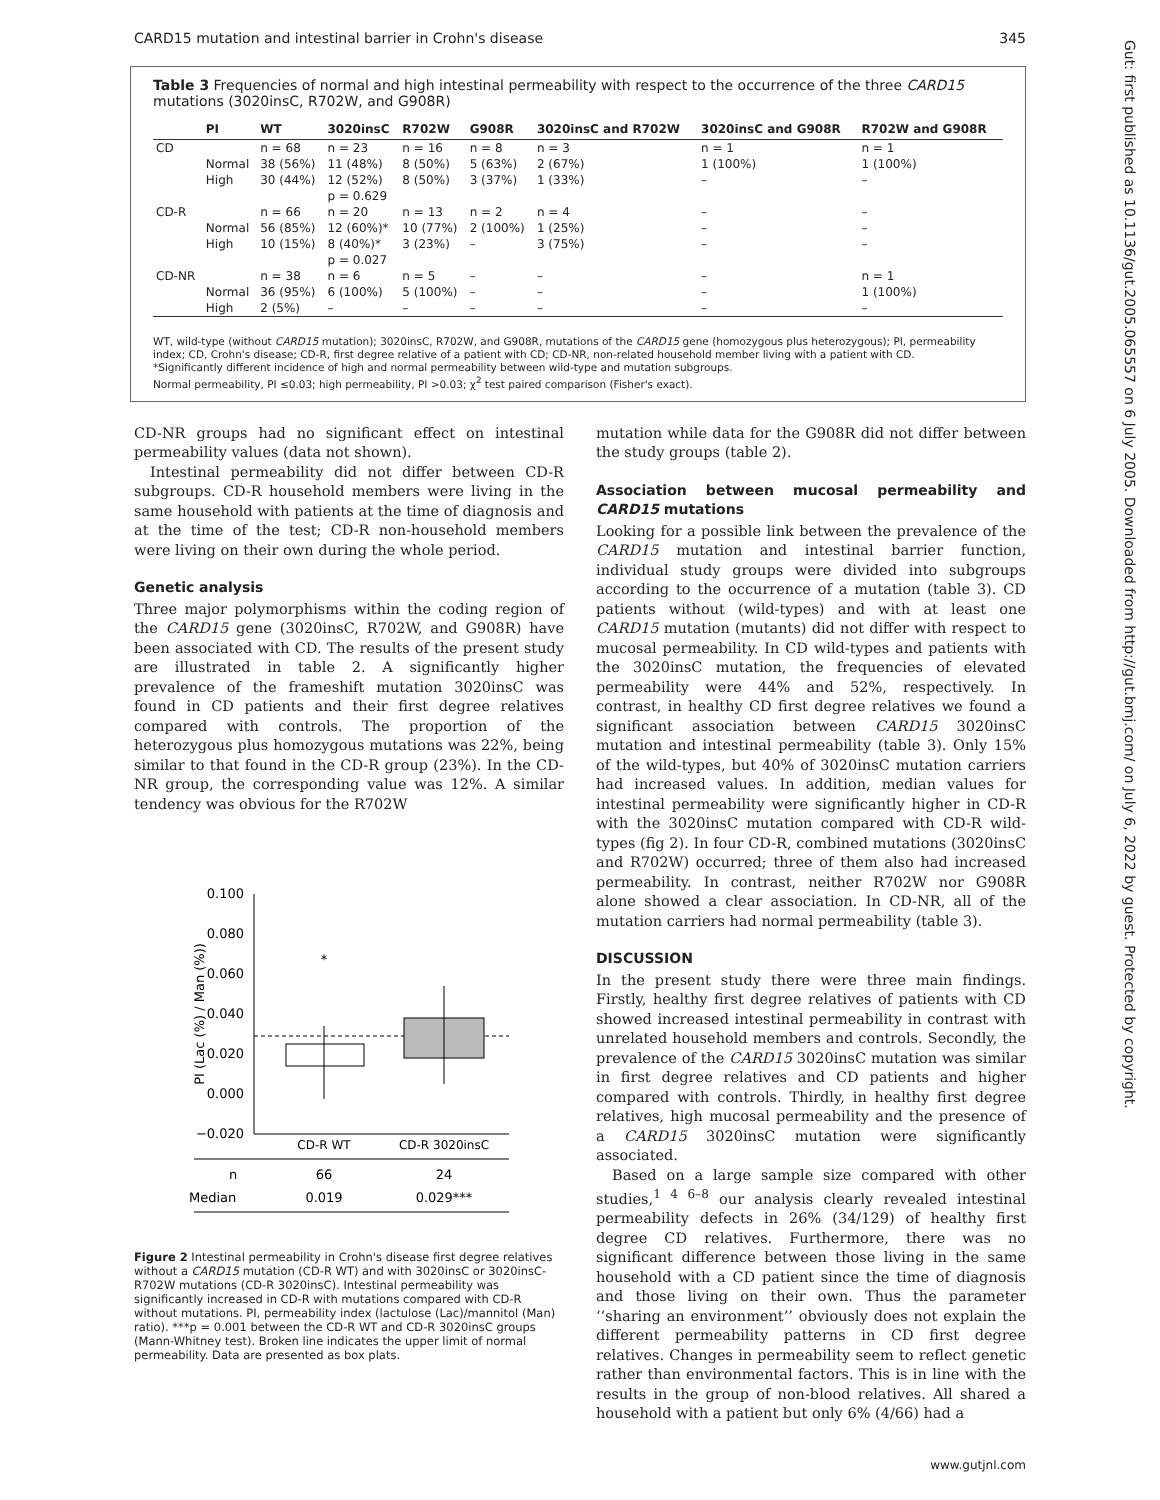CARD15 mutation and intestinal barrier in Crohn's disease 345
Table 3 Frequencies of normal and high intestinal permeability with respect to the occurrence of the three CARD15 mutations (3020insC, R702W, and G908R)
| | PI | WT | 3020insC | R702W | G908R | 3020insC and R702W | 3020insC and G908R | R702W and G908R |
| --- | --- | --- | --- | --- | --- | --- | --- | --- |
| CD | | n = 68 | n = 23 | n = 16 | n = 8 | n = 3 | n = 1 | n = 1 |
| | Normal | 38 (56%) | 11 (48%) | 8 (50%) | 5 (63%) | 2 (67%) | 1 (100%) | 1 (100%) |
| | High | 30 (44%) | 12 (52%) p = 0.629 | 8 (50%) | 3 (37%) | 1 (33%) | – | – |
| CD-R | | n = 66 | n = 20 | n = 13 | n = 2 | n = 4 | – | – |
| | Normal | 56 (85%) | 12 (60%)* | 10 (77%) | 2 (100%) | 1 (25%) | – | – |
| | High | 10 (15%) | 8 (40%)* p = 0.027 | 3 (23%) | – | 3 (75%) | – | – |
| CD-NR | | n = 38 | n = 6 | n = 5 | – | – | – | n = 1 |
| | Normal | 36 (95%) | 6 (100%) | 5 (100%) | – | – | – | 1 (100%) |
| | High | 2 (5%) | – | – | – | – | – | – |
WT, wild-type (without CARD15 mutation); 3020insC, R702W, and G908R, mutations of the CARD15 gene (homozygous plus heterozygous); PI, permeability index; CD, Crohn's disease; CD-R, first degree relative of a patient with CD; CD-NR, non-related household member living with a patient with CD.
*Significantly different incidence of high and normal permeability between wild-type and mutation subgroups.
Normal permeability, PI ≤0.03; high permeability, PI >0.03; χ<sup>2</sup> test paired comparison (Fisher's exact).
CD-NR groups had no significant effect on intestinal permeability values (data not shown).
Intestinal permeability did not differ between CD-R subgroups. CD-R household members were living in the same household with patients at the time of diagnosis and at the time of the test; CD-R non-household members were living on their own during the whole period.
Genetic analysis
Three major polymorphisms within the coding region of the CARD15 gene (3020insC, R702W, and G908R) have been associated with CD. The results of the present study are illustrated in table 2. A significantly higher prevalence of the frameshift mutation 3020insC was found in CD patients and their first degree relatives compared with controls. The proportion of the heterozygous plus homozygous mutations was 22%, being similar to that found in the CD-R group (23%). In the CD-NR group, the corresponding value was 12%. A similar tendency was obvious for the R702W
0.100
0.080
0.060
0.040
0.020
0.000
−0.020
PI (Lac (%) / Man (%))
*
CD-R WT
CD-R 3020insC
n
66
24
Median
0.019
0.029***
Figure 2 Intestinal permeability in Crohn's disease first degree relatives without a CARD15 mutation (CD-R WT) and with 3020insC or 3020insC-R702W mutations (CD-R 3020insC). Intestinal permeability was significantly increased in CD-R with mutations compared with CD-R without mutations. PI, permeability index (lactulose (Lac)/mannitol (Man) ratio). ***p = 0.001 between the CD-R WT and CD-R 3020insC groups (Mann-Whitney test). Broken line indicates the upper limit of normal permeability. Data are presented as box plats.
mutation while data for the G908R did not differ between the study groups (table 2).
Association between mucosal permeability and CARD15 mutations
Looking for a possible link between the prevalence of the CARD15 mutation and intestinal barrier function, individual study groups were divided into subgroups according to the occurrence of a mutation (table 3). CD patients without (wild-types) and with at least one CARD15 mutation (mutants) did not differ with respect to mucosal permeability. In CD wild-types and patients with the 3020insC mutation, the frequencies of elevated permeability were 44% and 52%, respectively. In contrast, in healthy CD first degree relatives we found a significant association between CARD15 3020insC mutation and intestinal permeability (table 3). Only 15% of the wild-types, but 40% of 3020insC mutation carriers had increased values. In addition, median values for intestinal permeability were significantly higher in CD-R with the 3020insC mutation compared with CD-R wild-types (fig 2). In four CD-R, combined mutations (3020insC and R702W) occurred; three of them also had increased permeability. In contrast, neither R702W nor G908R alone showed a clear association. In CD-NR, all of the mutation carriers had normal permeability (table 3).
DISCUSSION
In the present study there were three main findings. Firstly, healthy first degree relatives of patients with CD showed increased intestinal permeability in contrast with unrelated household members and controls. Secondly, the prevalence of the CARD15 3020insC mutation was similar in first degree relatives and CD patients and higher compared with controls. Thirdly, in healthy first degree relatives, high mucosal permeability and the presence of a CARD15 3020insC mutation were significantly associated.
Based on a large sample size compared with other studies,<sup>1 4 6–8</sup> our analysis clearly revealed intestinal permeability defects in 26% (34/129) of healthy first degree CD relatives. Furthermore, there was no significant difference between those living in the same household with a CD patient since the time of diagnosis and those living on their own. Thus the parameter ‘‘sharing an environment’’ obviously does not explain the different permeability patterns in CD first degree relatives. Changes in permeability seem to reflect genetic rather than environmental factors. This is in line with the results in the group of non-blood relatives. All shared a household with a patient but only 6% (4/66) had a
Gut: first published as 10.1136/gut.2005.065557 on 6 July 2005. Downloaded from http://gut.bmj.com/ on July 6, 2022 by guest. Protected by copyright.
www.gutjnl.com